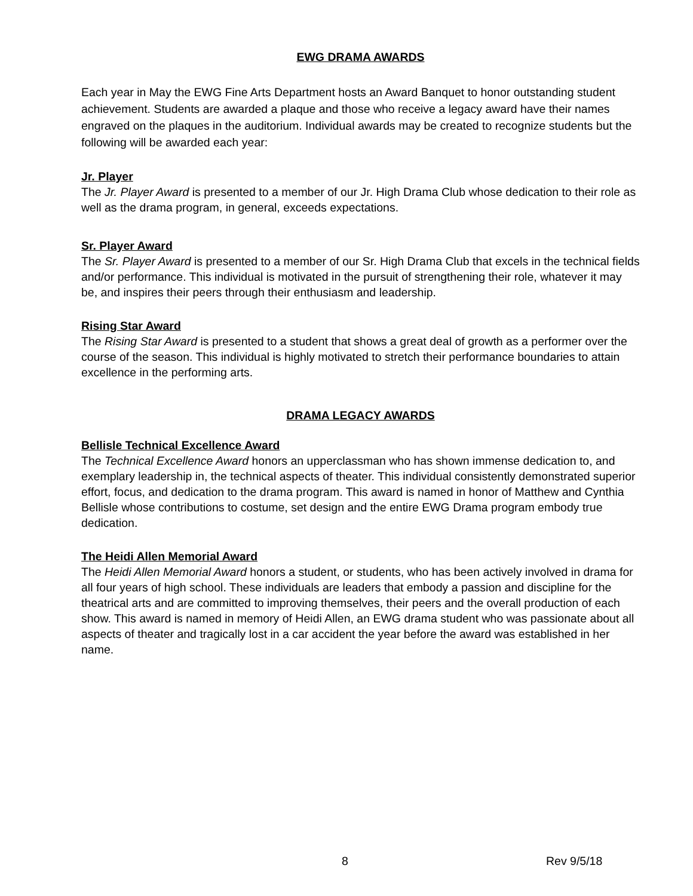EWG DRAMA AWARDS
Each year in May the EWG Fine Arts Department hosts an Award Banquet to honor outstanding student achievement. Students are awarded a plaque and those who receive a legacy award have their names engraved on the plaques in the auditorium. Individual awards may be created to recognize students but the following will be awarded each year:
Jr. Player
The Jr. Player Award is presented to a member of our Jr. High Drama Club whose dedication to their role as well as the drama program, in general, exceeds expectations.
Sr. Player Award
The Sr. Player Award is presented to a member of our Sr. High Drama Club that excels in the technical fields and/or performance. This individual is motivated in the pursuit of strengthening their role, whatever it may be, and inspires their peers through their enthusiasm and leadership.
Rising Star Award
The Rising Star Award is presented to a student that shows a great deal of growth as a performer over the course of the season. This individual is highly motivated to stretch their performance boundaries to attain excellence in the performing arts.
DRAMA LEGACY AWARDS
Bellisle Technical Excellence Award
The Technical Excellence Award honors an upperclassman who has shown immense dedication to, and exemplary leadership in, the technical aspects of theater. This individual consistently demonstrated superior effort, focus, and dedication to the drama program. This award is named in honor of Matthew and Cynthia Bellisle whose contributions to costume, set design and the entire EWG Drama program embody true dedication.
The Heidi Allen Memorial Award
The Heidi Allen Memorial Award honors a student, or students, who has been actively involved in drama for all four years of high school. These individuals are leaders that embody a passion and discipline for the theatrical arts and are committed to improving themselves, their peers and the overall production of each show. This award is named in memory of Heidi Allen, an EWG drama student who was passionate about all aspects of theater and tragically lost in a car accident the year before the award was established in her name.
8 Rev 9/5/18